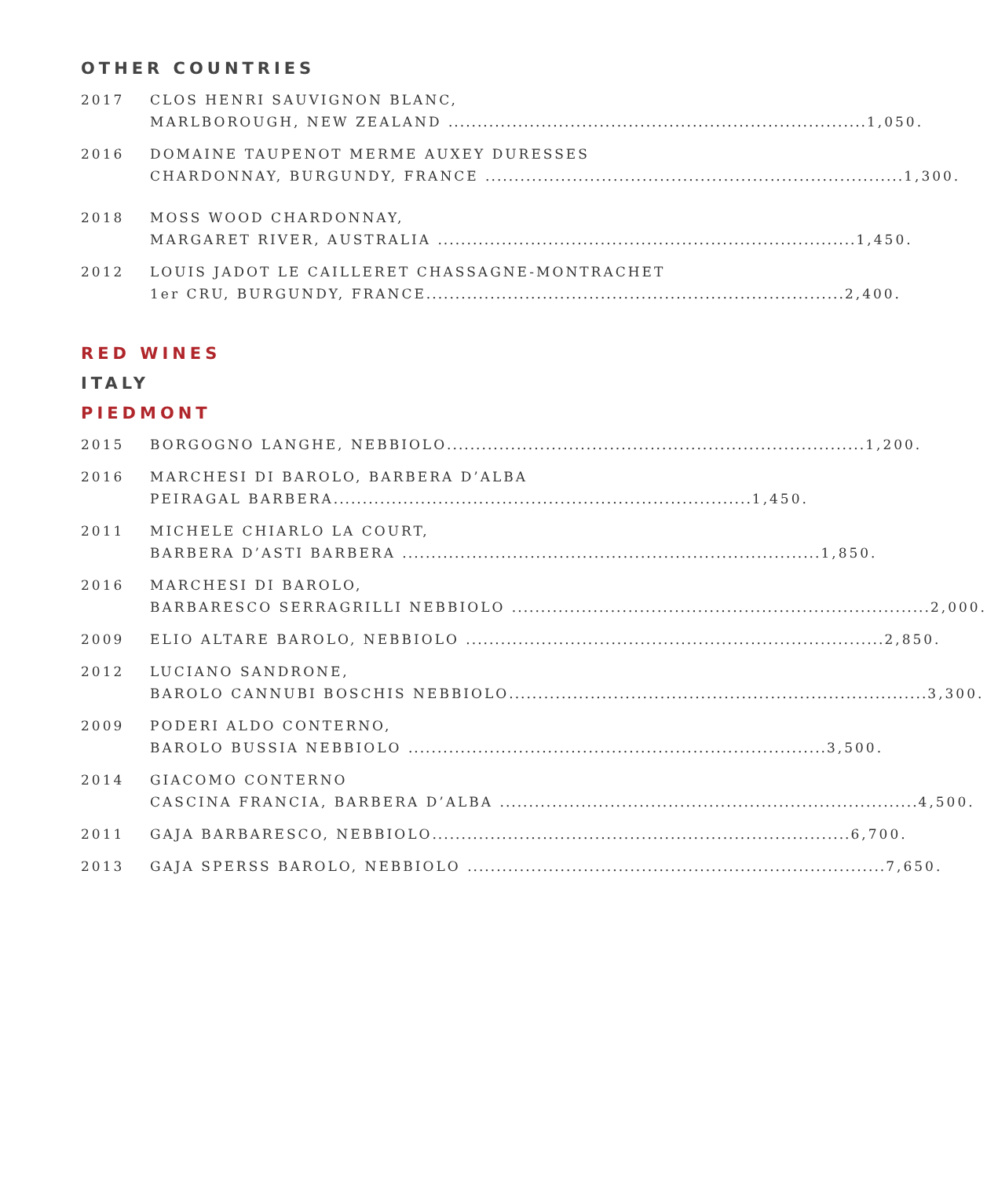OTHER COUNTRIES
2017 CLOS HENRI SAUVIGNON BLANC,
MARLBOROUGH, NEW ZEALAND ........................................................................ 1,050.
2016 DOMAINE TAUPENOT MERME AUXEY DURESSES
CHARDONNAY, BURGUNDY, FRANCE ........................................................................ 1,300.
2018 MOSS WOOD CHARDONNAY,
MARGARET RIVER, AUSTRALIA ........................................................................ 1,450.
2012 LOUIS JADOT LE CAILLERET CHASSAGNE-MONTRACHET
1er CRU, BURGUNDY, FRANCE........................................................................ 2,400.
RED WINES
ITALY
PIEDMONT
2015 BORGOGNO LANGHE, NEBBIOLO........................................................................ 1,200.
2016 MARCHESI DI BAROLO, BARBERA D’ALBA
PEIRAGAL BARBERA........................................................................ 1,450.
2011 MICHELE CHIARLO LA COURT,
BARBERA D’ASTI BARBERA ........................................................................ 1,850.
2016 MARCHESI DI BAROLO,
BARBARESCO SERRAGRILLI NEBBIOLO ........................................................................ 2,000.
2009 ELIO ALTARE BAROLO, NEBBIOLO ........................................................................ 2,850.
2012 LUCIANO SANDRONE,
BAROLO CANNUBI BOSCHIS NEBBIOLO........................................................................ 3,300.
2009 PODERI ALDO CONTERNO,
BAROLO BUSSIA NEBBIOLO ........................................................................ 3,500.
2014 GIACOMO CONTERNO
CASCINA FRANCIA, BARBERA D’ALBA ........................................................................ 4,500.
2011 GAJA BARBARESCO, NEBBIOLO........................................................................ 6,700.
2013 GAJA SPERSS BAROLO, NEBBIOLO ........................................................................ 7,650.